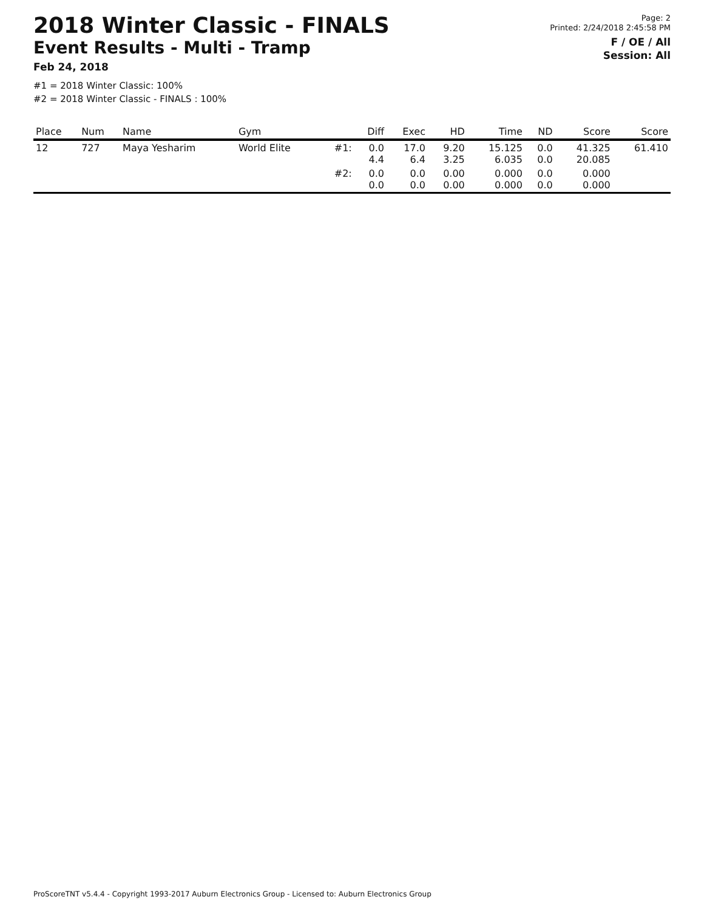2018 Winter Classic - FINALS
Event Results - Multi - Tramp
Feb 24, 2018
#1 = 2018 Winter Classic: 100%
#2 = 2018 Winter Classic - FINALS : 100%
Page: 2
Printed: 2/24/2018 2:45:58 PM
F / OE / All
Session: All
| Place | Num | Name | Gym | | Diff | Exec | HD | Time | ND | Score | Score |
| --- | --- | --- | --- | --- | --- | --- | --- | --- | --- | --- | --- |
| 12 | 727 | Maya Yesharim | World Elite | #1: | 0.0 4.4 | 17.0 6.4 | 9.20 3.25 | 15.125 6.035 | 0.0 0.0 | 41.325 20.085 | 61.410 |
| | | | | #2: | 0.0 0.0 | 0.0 0.0 | 0.00 0.00 | 0.000 0.000 | 0.0 0.0 | 0.000 0.000 | |
ProScoreTNT v5.4.4 - Copyright 1993-2017 Auburn Electronics Group - Licensed to: Auburn Electronics Group